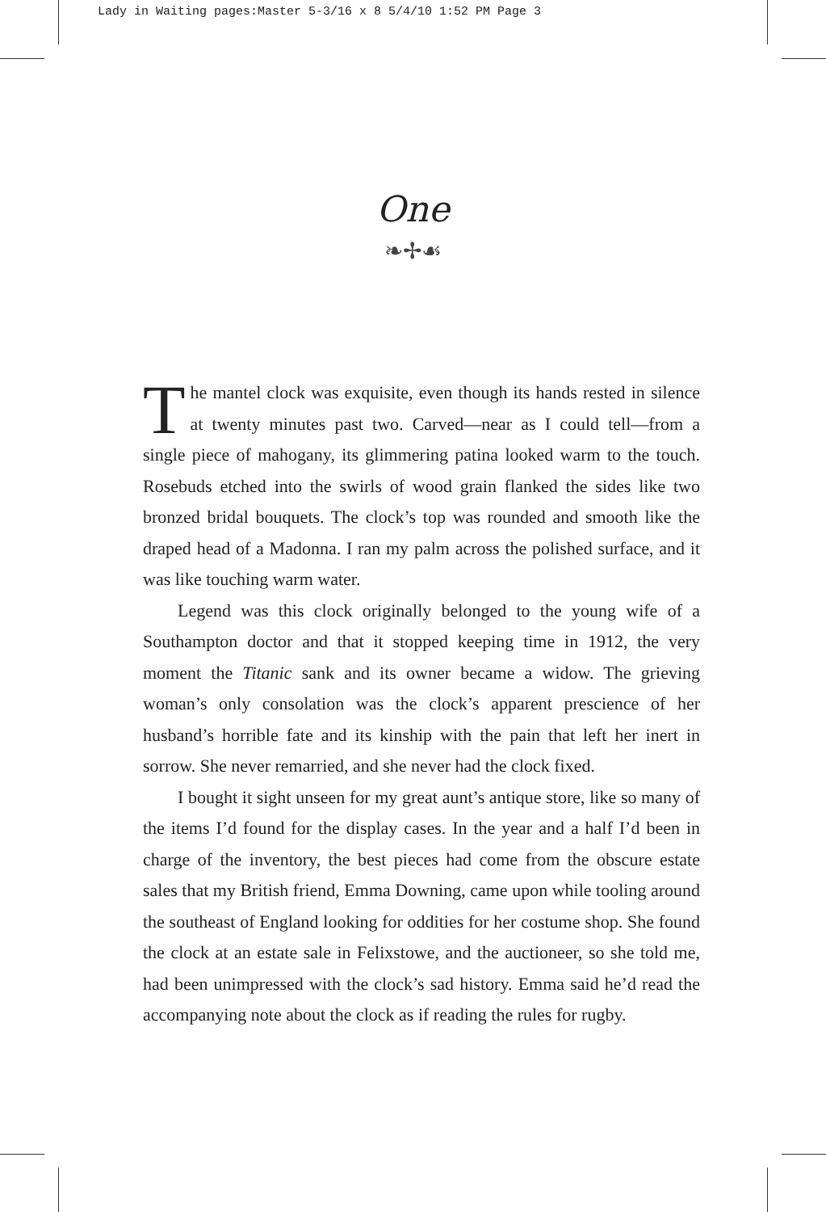Lady in Waiting pages:Master 5-3/16 x 8 5/4/10 1:52 PM Page 3
One
❧✢☙
The mantel clock was exquisite, even though its hands rested in silence at twenty minutes past two. Carved—near as I could tell—from a single piece of mahogany, its glimmering patina looked warm to the touch. Rosebuds etched into the swirls of wood grain flanked the sides like two bronzed bridal bouquets. The clock’s top was rounded and smooth like the draped head of a Madonna. I ran my palm across the polished surface, and it was like touching warm water.
Legend was this clock originally belonged to the young wife of a Southampton doctor and that it stopped keeping time in 1912, the very moment the Titanic sank and its owner became a widow. The grieving woman’s only consolation was the clock’s apparent prescience of her husband’s horrible fate and its kinship with the pain that left her inert in sorrow. She never remarried, and she never had the clock fixed.
I bought it sight unseen for my great aunt’s antique store, like so many of the items I’d found for the display cases. In the year and a half I’d been in charge of the inventory, the best pieces had come from the obscure estate sales that my British friend, Emma Downing, came upon while tooling around the southeast of England looking for oddities for her costume shop. She found the clock at an estate sale in Felixstowe, and the auctioneer, so she told me, had been unimpressed with the clock’s sad history. Emma said he’d read the accompanying note about the clock as if reading the rules for rugby.